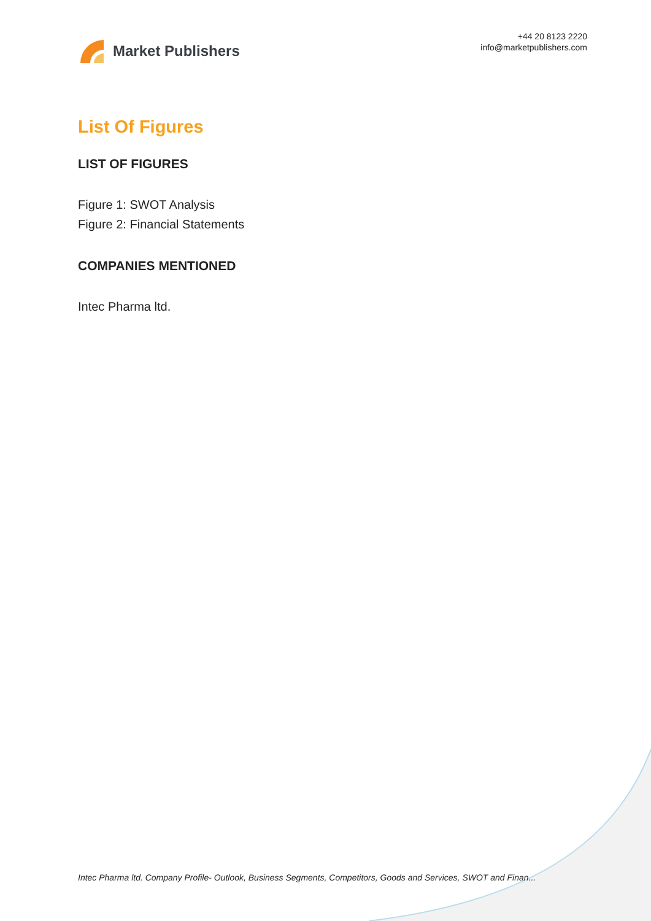Market Publishers
+44 20 8123 2220
info@marketpublishers.com
List Of Figures
LIST OF FIGURES
Figure 1: SWOT Analysis
Figure 2: Financial Statements
COMPANIES MENTIONED
Intec Pharma ltd.
Intec Pharma ltd. Company Profile- Outlook, Business Segments, Competitors, Goods and Services, SWOT and Finan...